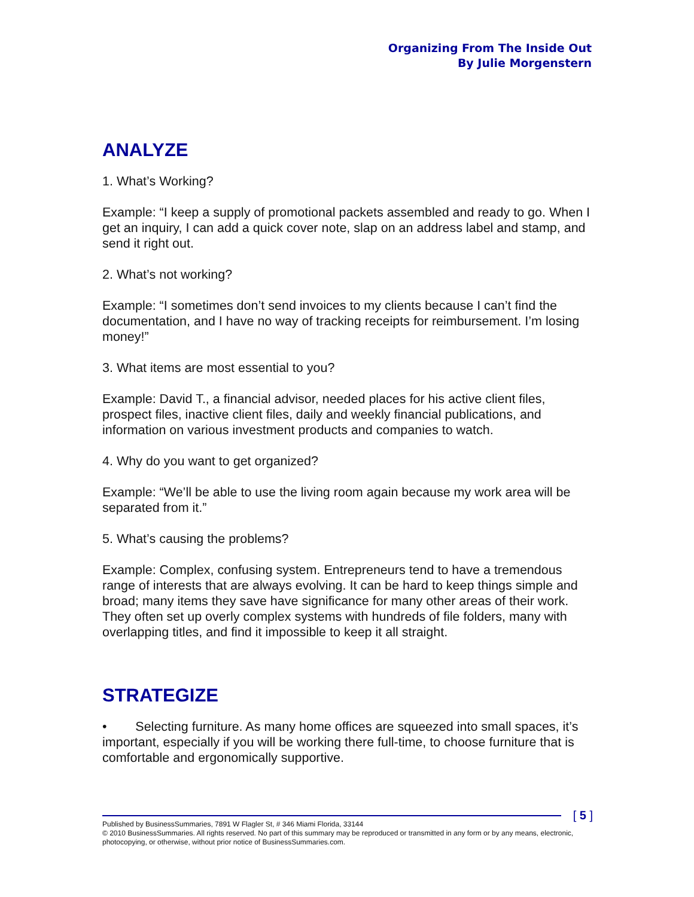Organizing From The Inside Out
By Julie Morgenstern
ANALYZE
1. What’s Working?
Example: “I keep a supply of promotional packets assembled and ready to go. When I get an inquiry, I can add a quick cover note, slap on an address label and stamp, and send it right out.
2. What’s not working?
Example: “I sometimes don’t send invoices to my clients because I can’t find the documentation, and I have no way of tracking receipts for reimbursement. I’m losing money!”
3. What items are most essential to you?
Example: David T., a financial advisor, needed places for his active client files, prospect files, inactive client files, daily and weekly financial publications, and information on various investment products and companies to watch.
4. Why do you want to get organized?
Example: “We’ll be able to use the living room again because my work area will be separated from it.”
5. What’s causing the problems?
Example: Complex, confusing system. Entrepreneurs tend to have a tremendous range of interests that are always evolving. It can be hard to keep things simple and broad; many items they save have significance for many other areas of their work. They often set up overly complex systems with hundreds of file folders, many with overlapping titles, and find it impossible to keep it all straight.
STRATEGIZE
• Selecting furniture. As many home offices are squeezed into small spaces, it’s important, especially if you will be working there full-time, to choose furniture that is comfortable and ergonomically supportive.
[ 5 ]
Published by BusinessSummaries, 7891 W Flagler St, # 346 Miami Florida, 33144
© 2010 BusinessSummaries. All rights reserved. No part of this summary may be reproduced or transmitted in any form or by any means, electronic, photocopying, or otherwise, without prior notice of BusinessSummaries.com.